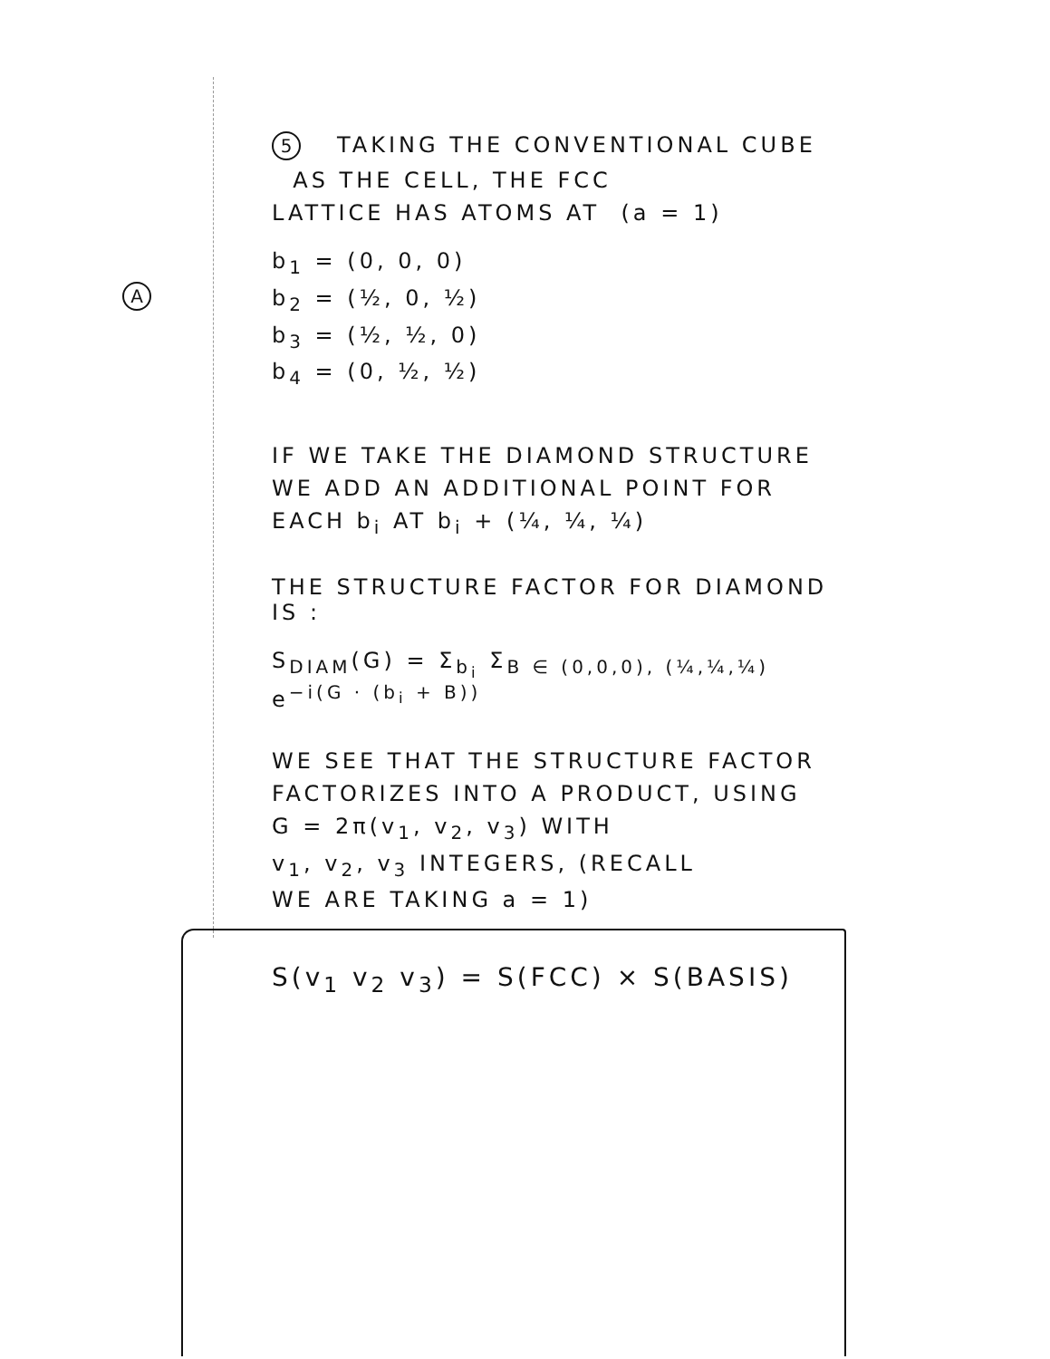5 TAKING THE CONVENTIONAL CUBE
AS THE CELL, THE FCC
A
LATTICE HAS ATOMS AT (a = 1)
b<sub>1</sub> = (0, 0, 0)
b<sub>2</sub> = (½, 0, ½)
b<sub>3</sub> = (½, ½, 0)
b<sub>4</sub> = (0, ½, ½)
IF WE TAKE THE DIAMOND STRUCTURE
WE ADD AN ADDITIONAL POINT FOR
EACH b<sub>i</sub> AT b<sub>i</sub> + (¼, ¼, ¼)
THE STRUCTURE FACTOR FOR DIAMOND IS :
S<sub>DIAM</sub>(G) = Σ<sub>b<sub>i</sub></sub> Σ<sub>B ∈ (0,0,0), (¼,¼,¼)</sub> e<sup>−i(G · (b<sub>i</sub> + B))</sup>
WE SEE THAT THE STRUCTURE FACTOR
FACTORIZES INTO A PRODUCT, USING
G = 2π(v<sub>1</sub>, v<sub>2</sub>, v<sub>3</sub>) WITH
v<sub>1</sub>, v<sub>2</sub>, v<sub>3</sub> INTEGERS, (RECALL
WE ARE TAKING a = 1)
S(v<sub>1</sub> v<sub>2</sub> v<sub>3</sub>) = S(FCC) × S(BASIS)